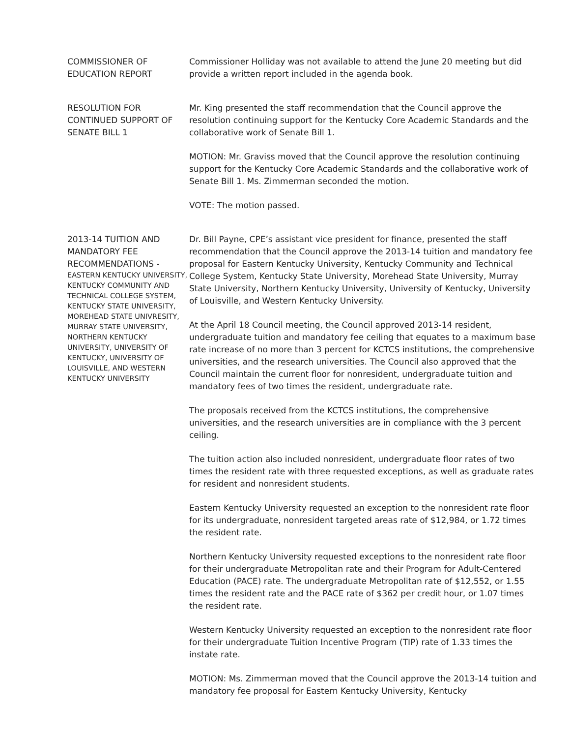COMMISSIONER OF EDUCATION REPORT
Commissioner Holliday was not available to attend the June 20 meeting but did provide a written report included in the agenda book.
RESOLUTION FOR CONTINUED SUPPORT OF SENATE BILL 1
Mr. King presented the staff recommendation that the Council approve the resolution continuing support for the Kentucky Core Academic Standards and the collaborative work of Senate Bill 1.
MOTION: Mr. Graviss moved that the Council approve the resolution continuing support for the Kentucky Core Academic Standards and the collaborative work of Senate Bill 1. Ms. Zimmerman seconded the motion.
VOTE: The motion passed.
2013-14 TUITION AND MANDATORY FEE RECOMMENDATIONS -
EASTERN KENTUCKY UNIVERSITY, KENTUCKY COMMUNITY AND TECHNICAL COLLEGE SYSTEM, KENTUCKY STATE UNIVERSITY, MOREHEAD STATE UNIVRESITY, MURRAY STATE UNIVERSITY, NORTHERN KENTUCKY UNIVERSITY, UNIVERSITY OF KENTUCKY, UNIVERSITY OF LOUISVILLE, AND WESTERN KENTUCKY UNIVERSITY
Dr. Bill Payne, CPE’s assistant vice president for finance, presented the staff recommendation that the Council approve the 2013-14 tuition and mandatory fee proposal for Eastern Kentucky University, Kentucky Community and Technical College System, Kentucky State University, Morehead State University, Murray State University, Northern Kentucky University, University of Kentucky, University of Louisville, and Western Kentucky University.
At the April 18 Council meeting, the Council approved 2013-14 resident, undergraduate tuition and mandatory fee ceiling that equates to a maximum base rate increase of no more than 3 percent for KCTCS institutions, the comprehensive universities, and the research universities. The Council also approved that the Council maintain the current floor for nonresident, undergraduate tuition and mandatory fees of two times the resident, undergraduate rate.
The proposals received from the KCTCS institutions, the comprehensive universities, and the research universities are in compliance with the 3 percent ceiling.
The tuition action also included nonresident, undergraduate floor rates of two times the resident rate with three requested exceptions, as well as graduate rates for resident and nonresident students.
Eastern Kentucky University requested an exception to the nonresident rate floor for its undergraduate, nonresident targeted areas rate of $12,984, or 1.72 times the resident rate.
Northern Kentucky University requested exceptions to the nonresident rate floor for their undergraduate Metropolitan rate and their Program for Adult-Centered Education (PACE) rate. The undergraduate Metropolitan rate of $12,552, or 1.55 times the resident rate and the PACE rate of $362 per credit hour, or 1.07 times the resident rate.
Western Kentucky University requested an exception to the nonresident rate floor for their undergraduate Tuition Incentive Program (TIP) rate of 1.33 times the instate rate.
MOTION: Ms. Zimmerman moved that the Council approve the 2013-14 tuition and mandatory fee proposal for Eastern Kentucky University, Kentucky